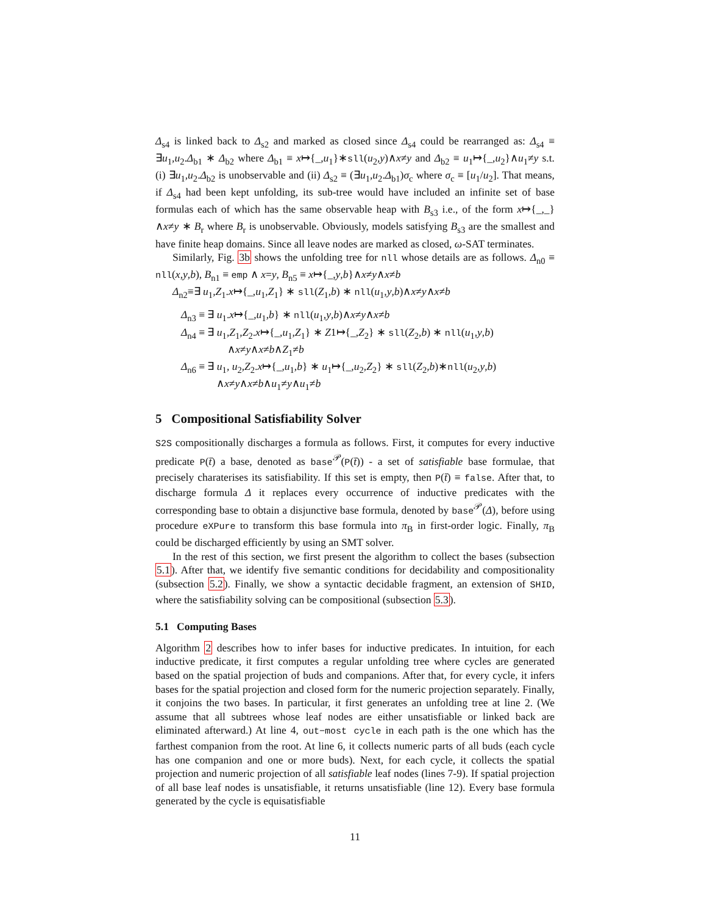Δ<sub>s4</sub> is linked back to Δ<sub>s2</sub> and marked as closed since Δ<sub>s4</sub> could be rearranged as: Δ<sub>s4</sub> ≡ ∃u<sub>1</sub>,u<sub>2</sub>.Δ<sub>b1</sub> ∗ Δ<sub>b2</sub> where Δ<sub>b1</sub> ≡ x↦{_,u<sub>1</sub>}∗sll(u<sub>2</sub>,y)∧x≠y and Δ<sub>b2</sub> ≡ u<sub>1</sub>↦{_,u<sub>2</sub>}∧u<sub>1</sub>≠y s.t. (i) ∃u<sub>1</sub>,u<sub>2</sub>.Δ<sub>b2</sub> is unobservable and (ii) Δ<sub>s2</sub> ≡ (∃u<sub>1</sub>,u<sub>2</sub>.Δ<sub>b1</sub>)σ<sub>c</sub> where σ<sub>c</sub> ≡ [u<sub>1</sub>/u<sub>2</sub>]. That means, if Δ<sub>s4</sub> had been kept unfolding, its sub-tree would have included an infinite set of base formulas each of which has the same observable heap with B<sub>s3</sub> i.e., of the form x↦{_,_}∧x≠y ∗ B<sub>r</sub> where B<sub>r</sub> is unobservable. Obviously, models satisfying B<sub>s3</sub> are the smallest and have finite heap domains. Since all leave nodes are marked as closed, ω-SAT terminates.
Similarly, Fig. 3b shows the unfolding tree for nll whose details are as follows. Δ<sub>n0</sub> ≡ nll(x,y,b), B<sub>n1</sub> ≡ emp ∧ x=y, B<sub>n5</sub> ≡ x↦{_,y,b}∧x≠y∧x≠b
Δ<sub>n2</sub>≡∃ u<sub>1</sub>,Z<sub>1</sub>.x↦{_,u<sub>1</sub>,Z<sub>1</sub>} ∗ sll(Z<sub>1</sub>,b) ∗ nll(u<sub>1</sub>,y,b)∧x≠y∧x≠b
Δ<sub>n3</sub> ≡ ∃ u<sub>1</sub>.x↦{_,u<sub>1</sub>,b} ∗ nll(u<sub>1</sub>,y,b)∧x≠y∧x≠b
Δ<sub>n4</sub> ≡ ∃ u<sub>1</sub>,Z<sub>1</sub>,Z<sub>2</sub>.x↦{_,u<sub>1</sub>,Z<sub>1</sub>} ∗ Z1↦{_,Z<sub>2</sub>} ∗ sll(Z<sub>2</sub>,b) ∗ nll(u<sub>1</sub>,y,b)
∧x≠y∧x≠b∧Z<sub>1</sub>≠b
Δ<sub>n6</sub> ≡ ∃ u<sub>1</sub>, u<sub>2</sub>,Z<sub>2</sub>.x↦{_,u<sub>1</sub>,b} ∗ u<sub>1</sub>↦{_,u<sub>2</sub>,Z<sub>2</sub>} ∗ sll(Z<sub>2</sub>,b)∗nll(u<sub>2</sub>,y,b)
∧x≠y∧x≠b∧u<sub>1</sub>≠y∧u<sub>1</sub>≠b
5 Compositional Satisfiability Solver
S2S compositionally discharges a formula as follows. First, it computes for every inductive predicate P(t̄) a base, denoted as base<sup>𝒫</sup>(P(t̄)) - a set of satisfiable base formulae, that precisely charaterises its satisfiability. If this set is empty, then P(t̄) ≡ false. After that, to discharge formula Δ it replaces every occurrence of inductive predicates with the corresponding base to obtain a disjunctive base formula, denoted by base<sup>𝒫</sup>(Δ), before using procedure eXPure to transform this base formula into π<sub>B</sub> in first-order logic. Finally, π<sub>B</sub> could be discharged efficiently by using an SMT solver.
In the rest of this section, we first present the algorithm to collect the bases (subsection 5.1). After that, we identify five semantic conditions for decidability and compositionality (subsection 5.2). Finally, we show a syntactic decidable fragment, an extension of SHID, where the satisfiability solving can be compositional (subsection 5.3).
5.1 Computing Bases
Algorithm 2 describes how to infer bases for inductive predicates. In intuition, for each inductive predicate, it first computes a regular unfolding tree where cycles are generated based on the spatial projection of buds and companions. After that, for every cycle, it infers bases for the spatial projection and closed form for the numeric projection separately. Finally, it conjoins the two bases. In particular, it first generates an unfolding tree at line 2. (We assume that all subtrees whose leaf nodes are either unsatisfiable or linked back are eliminated afterward.) At line 4, out−most cycle in each path is the one which has the farthest companion from the root. At line 6, it collects numeric parts of all buds (each cycle has one companion and one or more buds). Next, for each cycle, it collects the spatial projection and numeric projection of all satisfiable leaf nodes (lines 7-9). If spatial projection of all base leaf nodes is unsatisfiable, it returns unsatisfiable (line 12). Every base formula generated by the cycle is equisatisfiable
11